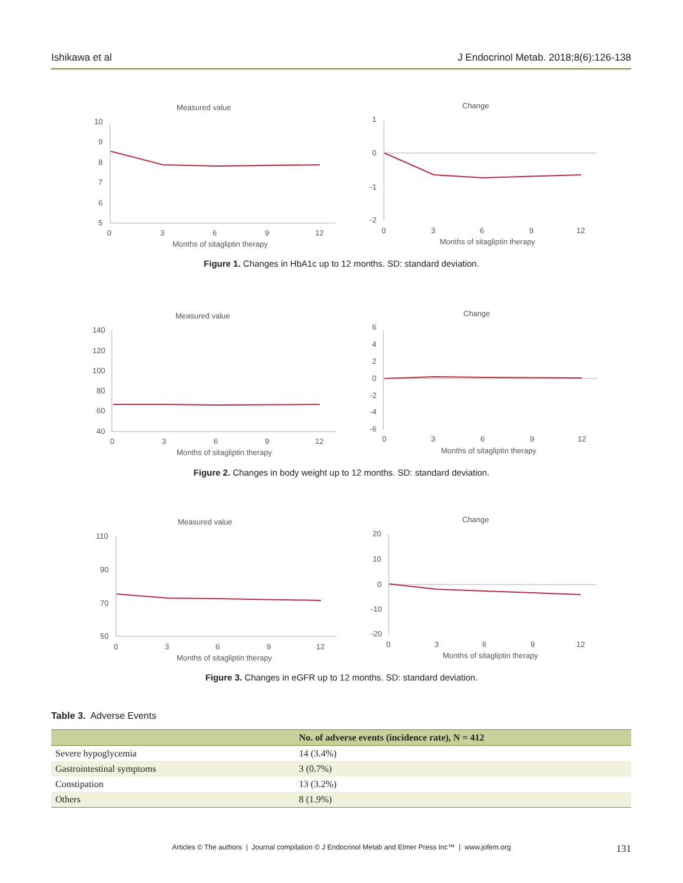Ishikawa et al J Endocrinol Metab. 2018;8(6):126-138
Measured value
Change
10
9
8
7
6
5
0
3
6
9
12
Months of sitagliptin therapy
1
0
-1
-2
0
3
6
9
12
Months of sitagliptin therapy
Figure 1. Changes in HbA1c up to 12 months. SD: standard deviation.
Measured value
Change
140
120
100
80
60
40
0
3
6
9
12
Months of sitagliptin therapy
6
4
2
0
-2
-4
-6
0
3
6
9
12
Months of sitagliptin therapy
Figure 2. Changes in body weight up to 12 months. SD: standard deviation.
Measured value
Change
110
90
70
50
0
3
6
9
12
Months of sitagliptin therapy
20
10
0
-10
-20
0
3
6
9
12
Months of sitagliptin therapy
Figure 3. Changes in eGFR up to 12 months. SD: standard deviation.
Table 3. Adverse Events
| | No. of adverse events (incidence rate), N = 412 |
| --- | --- |
| Severe hypoglycemia | 14 (3.4%) |
| Gastrointestinal symptoms | 3 (0.7%) |
| Constipation | 13 (3.2%) |
| Others | 8 (1.9%) |
Articles © The authors | Journal compilation © J Endocrinol Metab and Elmer Press Inc™ | www.jofem.org 131